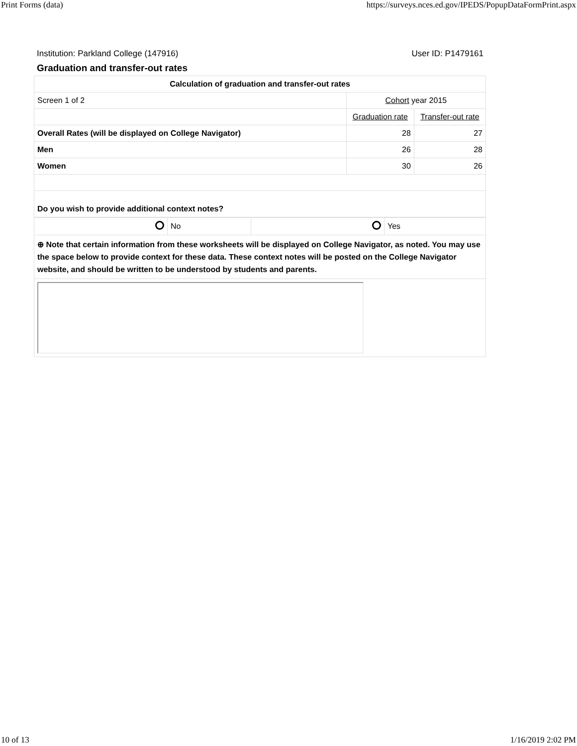Print Forms (data) https://surveys.nces.ed.gov/IPEDS/PopupDataFormPrint.aspx
Institution: Parkland College (147916) User ID: P1479161
Graduation and transfer-out rates
| Calculation of graduation and transfer-out rates | | |
| Screen 1 of 2 | Cohort year 2015 | |
| | Graduation rate | Transfer-out rate |
| Overall Rates (will be displayed on College Navigator) | 28 | 27 |
| Men | 26 | 28 |
| Women | 30 | 26 |
| Do you wish to provide additional context notes? | | |
| | No | | Yes |
| ⊕ Note that certain information from these worksheets will be displayed on College Navigator, as noted. You may use the space below to provide context for these data. These context notes will be posted on the College Navigator website, and should be written to be understood by students and parents. | | | |
10 of 13 1/16/2019 2:02 PM